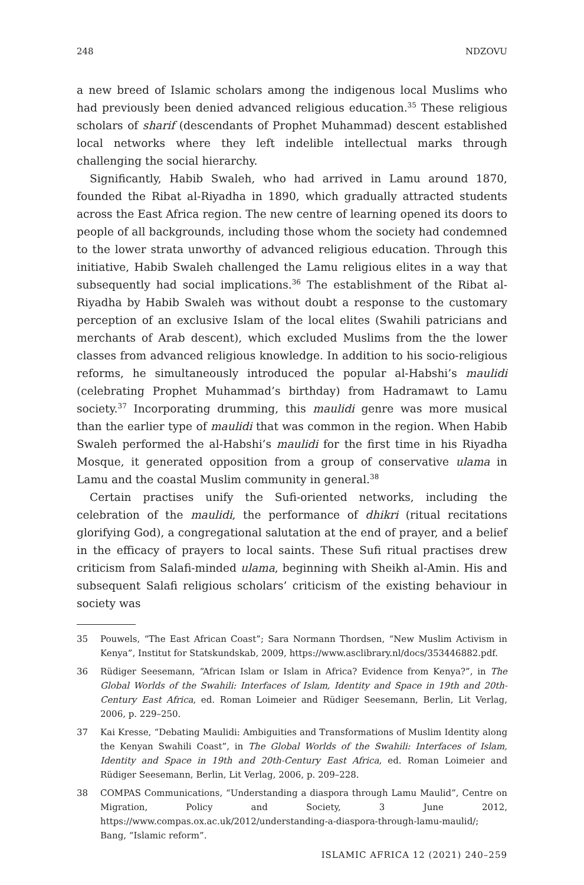248 NDZOVU
a new breed of Islamic scholars among the indigenous local Muslims who had previously been denied advanced religious education.<sup>35</sup> These religious scholars of sharif (descendants of Prophet Muhammad) descent established local networks where they left indelible intellectual marks through challenging the social hierarchy.
Significantly, Habib Swaleh, who had arrived in Lamu around 1870, founded the Ribat al-Riyadha in 1890, which gradually attracted students across the East Africa region. The new centre of learning opened its doors to people of all backgrounds, including those whom the society had condemned to the lower strata unworthy of advanced religious education. Through this initiative, Habib Swaleh challenged the Lamu religious elites in a way that subsequently had social implications.<sup>36</sup> The establishment of the Ribat al-Riyadha by Habib Swaleh was without doubt a response to the customary perception of an exclusive Islam of the local elites (Swahili patricians and merchants of Arab descent), which excluded Muslims from the the lower classes from advanced religious knowledge. In addition to his socio-religious reforms, he simultaneously introduced the popular al-Habshi’s maulidi (celebrating Prophet Muhammad’s birthday) from Hadramawt to Lamu society.<sup>37</sup> Incorporating drumming, this maulidi genre was more musical than the earlier type of maulidi that was common in the region. When Habib Swaleh performed the al-Habshi’s maulidi for the first time in his Riyadha Mosque, it generated opposition from a group of conservative ulama in Lamu and the coastal Muslim community in general.<sup>38</sup>
Certain practises unify the Sufi-oriented networks, including the celebration of the maulidi, the performance of dhikri (ritual recitations glorifying God), a congregational salutation at the end of prayer, and a belief in the efficacy of prayers to local saints. These Sufi ritual practises drew criticism from Salafi-minded ulama, beginning with Sheikh al-Amin. His and subsequent Salafi religious scholars’ criticism of the existing behaviour in society was
35 Pouwels, “The East African Coast”; Sara Normann Thordsen, “New Muslim Activism in Kenya”, Institut for Statskundskab, 2009, https://www.asclibrary.nl/docs/353446882.pdf.
36 Rüdiger Seesemann, “African Islam or Islam in Africa? Evidence from Kenya?”, in The Global Worlds of the Swahili: Interfaces of Islam, Identity and Space in 19th and 20th-Century East Africa, ed. Roman Loimeier and Rüdiger Seesemann, Berlin, Lit Verlag, 2006, p. 229–250.
37 Kai Kresse, “Debating Maulidi: Ambiguities and Transformations of Muslim Identity along the Kenyan Swahili Coast”, in The Global Worlds of the Swahili: Interfaces of Islam, Identity and Space in 19th and 20th-Century East Africa, ed. Roman Loimeier and Rüdiger Seesemann, Berlin, Lit Verlag, 2006, p. 209–228.
38 COMPAS Communications, “Understanding a diaspora through Lamu Maulid”, Centre on Migration, Policy and Society, 3 June 2012, https://www.compas.ox.ac.uk/2012/understanding-a-diaspora-through-lamu-maulid/; Bang, “Islamic reform”.
ISLAMIC AFRICA 12 (2021) 240–259